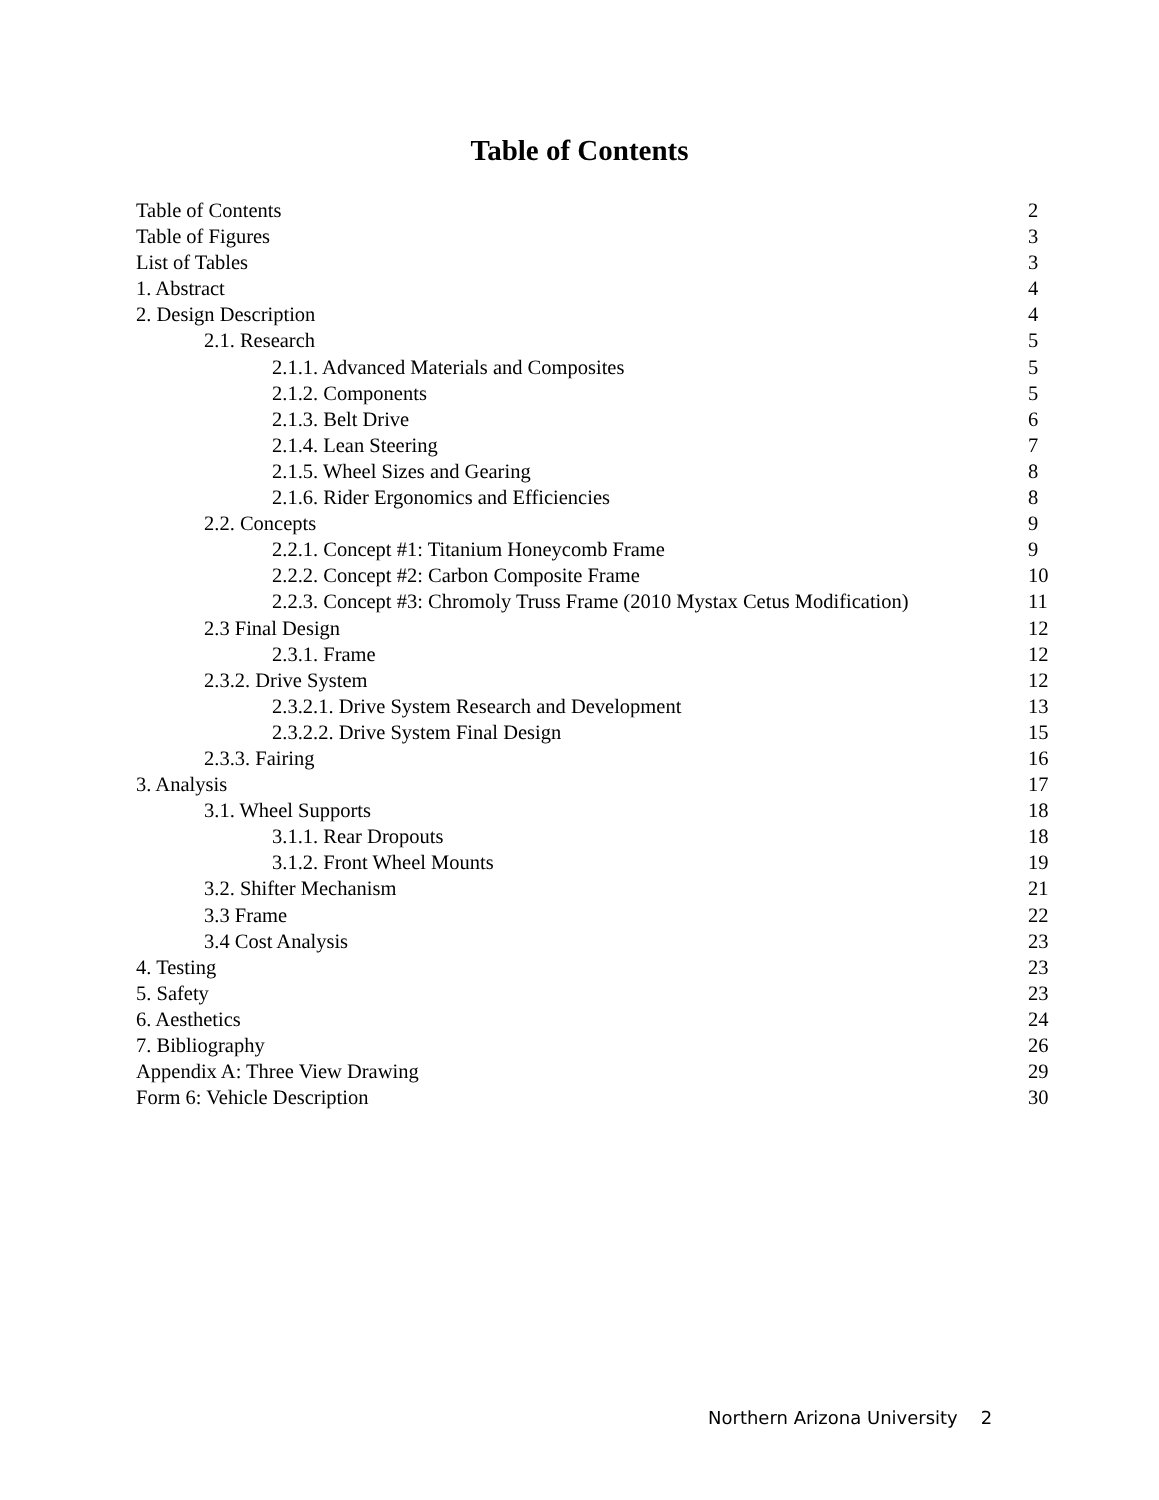Table of Contents
Table of Contents 2
Table of Figures 3
List of Tables 3
1. Abstract 4
2. Design Description 4
2.1. Research 5
2.1.1. Advanced Materials and Composites 5
2.1.2. Components 5
2.1.3. Belt Drive 6
2.1.4. Lean Steering 7
2.1.5. Wheel Sizes and Gearing 8
2.1.6. Rider Ergonomics and Efficiencies 8
2.2. Concepts 9
2.2.1. Concept #1: Titanium Honeycomb Frame 9
2.2.2. Concept #2: Carbon Composite Frame 10
2.2.3. Concept #3: Chromoly Truss Frame (2010 Mystax Cetus Modification) 11
2.3 Final Design 12
2.3.1. Frame 12
2.3.2. Drive System 12
2.3.2.1. Drive System Research and Development 13
2.3.2.2. Drive System Final Design 15
2.3.3. Fairing 16
3. Analysis 17
3.1. Wheel Supports 18
3.1.1. Rear Dropouts 18
3.1.2. Front Wheel Mounts 19
3.2. Shifter Mechanism 21
3.3 Frame 22
3.4 Cost Analysis 23
4. Testing 23
5. Safety 23
6. Aesthetics 24
7. Bibliography 26
Appendix A: Three View Drawing 29
Form 6: Vehicle Description 30
Northern Arizona University 2